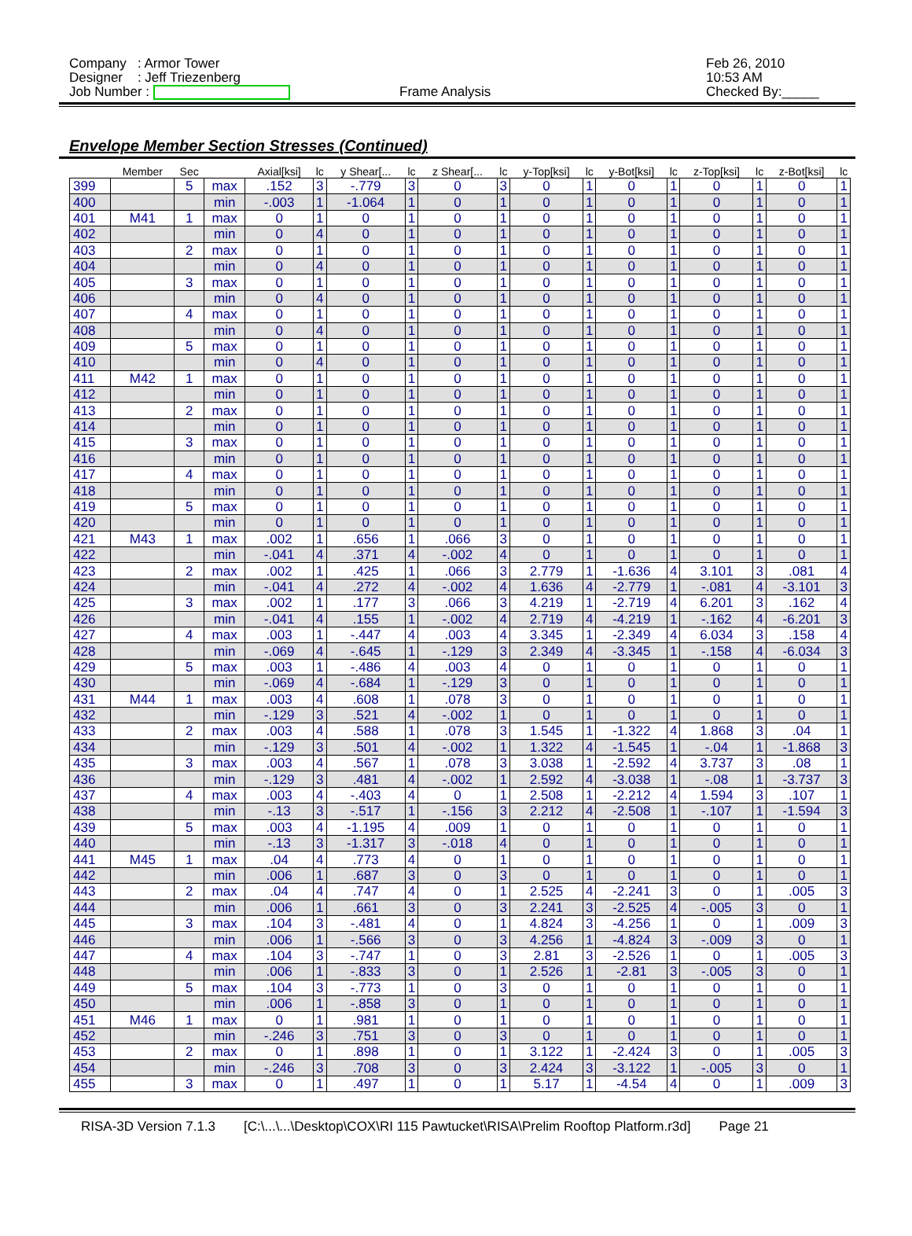Company : Armor Tower
Designer : Jeff Triezenberg
Job Number :
Frame Analysis
Feb 26, 2010
10:53 AM
Checked By:_____
Envelope Member Section Stresses (Continued)
| | Member | Sec | | Axial[ksi] | lc | y Shear[... | lc | z Shear[... | lc | y-Top[ksi] | lc | y-Bot[ksi] | lc | z-Top[ksi] | lc | z-Bot[ksi] | lc |
| --- | --- | --- | --- | --- | --- | --- | --- | --- | --- | --- | --- | --- | --- | --- | --- | --- | --- |
| 399 | | 5 | max | .152 | 3 | -.779 | 3 | 0 | 3 | 0 | 1 | 0 | 1 | 0 | 1 | 0 | 1 |
| 400 | | | min | -.003 | 1 | -1.064 | 1 | 0 | 1 | 0 | 1 | 0 | 1 | 0 | 1 | 0 | 1 |
| 401 | M41 | 1 | max | 0 | 1 | 0 | 1 | 0 | 1 | 0 | 1 | 0 | 1 | 0 | 1 | 0 | 1 |
| 402 | | | min | 0 | 4 | 0 | 1 | 0 | 1 | 0 | 1 | 0 | 1 | 0 | 1 | 0 | 1 |
| 403 | | 2 | max | 0 | 1 | 0 | 1 | 0 | 1 | 0 | 1 | 0 | 1 | 0 | 1 | 0 | 1 |
| 404 | | | min | 0 | 4 | 0 | 1 | 0 | 1 | 0 | 1 | 0 | 1 | 0 | 1 | 0 | 1 |
| 405 | | 3 | max | 0 | 1 | 0 | 1 | 0 | 1 | 0 | 1 | 0 | 1 | 0 | 1 | 0 | 1 |
| 406 | | | min | 0 | 4 | 0 | 1 | 0 | 1 | 0 | 1 | 0 | 1 | 0 | 1 | 0 | 1 |
| 407 | | 4 | max | 0 | 1 | 0 | 1 | 0 | 1 | 0 | 1 | 0 | 1 | 0 | 1 | 0 | 1 |
| 408 | | | min | 0 | 4 | 0 | 1 | 0 | 1 | 0 | 1 | 0 | 1 | 0 | 1 | 0 | 1 |
| 409 | | 5 | max | 0 | 1 | 0 | 1 | 0 | 1 | 0 | 1 | 0 | 1 | 0 | 1 | 0 | 1 |
| 410 | | | min | 0 | 4 | 0 | 1 | 0 | 1 | 0 | 1 | 0 | 1 | 0 | 1 | 0 | 1 |
| 411 | M42 | 1 | max | 0 | 1 | 0 | 1 | 0 | 1 | 0 | 1 | 0 | 1 | 0 | 1 | 0 | 1 |
| 412 | | | min | 0 | 1 | 0 | 1 | 0 | 1 | 0 | 1 | 0 | 1 | 0 | 1 | 0 | 1 |
| 413 | | 2 | max | 0 | 1 | 0 | 1 | 0 | 1 | 0 | 1 | 0 | 1 | 0 | 1 | 0 | 1 |
| 414 | | | min | 0 | 1 | 0 | 1 | 0 | 1 | 0 | 1 | 0 | 1 | 0 | 1 | 0 | 1 |
| 415 | | 3 | max | 0 | 1 | 0 | 1 | 0 | 1 | 0 | 1 | 0 | 1 | 0 | 1 | 0 | 1 |
| 416 | | | min | 0 | 1 | 0 | 1 | 0 | 1 | 0 | 1 | 0 | 1 | 0 | 1 | 0 | 1 |
| 417 | | 4 | max | 0 | 1 | 0 | 1 | 0 | 1 | 0 | 1 | 0 | 1 | 0 | 1 | 0 | 1 |
| 418 | | | min | 0 | 1 | 0 | 1 | 0 | 1 | 0 | 1 | 0 | 1 | 0 | 1 | 0 | 1 |
| 419 | | 5 | max | 0 | 1 | 0 | 1 | 0 | 1 | 0 | 1 | 0 | 1 | 0 | 1 | 0 | 1 |
| 420 | | | min | 0 | 1 | 0 | 1 | 0 | 1 | 0 | 1 | 0 | 1 | 0 | 1 | 0 | 1 |
| 421 | M43 | 1 | max | .002 | 1 | .656 | 1 | .066 | 3 | 0 | 1 | 0 | 1 | 0 | 1 | 0 | 1 |
| 422 | | | min | -.041 | 4 | .371 | 4 | -.002 | 4 | 0 | 1 | 0 | 1 | 0 | 1 | 0 | 1 |
| 423 | | 2 | max | .002 | 1 | .425 | 1 | .066 | 3 | 2.779 | 1 | -1.636 | 4 | 3.101 | 3 | .081 | 4 |
| 424 | | | min | -.041 | 4 | .272 | 4 | -.002 | 4 | 1.636 | 4 | -2.779 | 1 | -.081 | 4 | -3.101 | 3 |
| 425 | | 3 | max | .002 | 1 | .177 | 3 | .066 | 3 | 4.219 | 1 | -2.719 | 4 | 6.201 | 3 | .162 | 4 |
| 426 | | | min | -.041 | 4 | .155 | 1 | -.002 | 4 | 2.719 | 4 | -4.219 | 1 | -.162 | 4 | -6.201 | 3 |
| 427 | | 4 | max | .003 | 1 | -.447 | 4 | .003 | 4 | 3.345 | 1 | -2.349 | 4 | 6.034 | 3 | .158 | 4 |
| 428 | | | min | -.069 | 4 | -.645 | 1 | -.129 | 3 | 2.349 | 4 | -3.345 | 1 | -.158 | 4 | -6.034 | 3 |
| 429 | | 5 | max | .003 | 1 | -.486 | 4 | .003 | 4 | 0 | 1 | 0 | 1 | 0 | 1 | 0 | 1 |
| 430 | | | min | -.069 | 4 | -.684 | 1 | -.129 | 3 | 0 | 1 | 0 | 1 | 0 | 1 | 0 | 1 |
| 431 | M44 | 1 | max | .003 | 4 | .608 | 1 | .078 | 3 | 0 | 1 | 0 | 1 | 0 | 1 | 0 | 1 |
| 432 | | | min | -.129 | 3 | .521 | 4 | -.002 | 1 | 0 | 1 | 0 | 1 | 0 | 1 | 0 | 1 |
| 433 | | 2 | max | .003 | 4 | .588 | 1 | .078 | 3 | 1.545 | 1 | -1.322 | 4 | 1.868 | 3 | .04 | 1 |
| 434 | | | min | -.129 | 3 | .501 | 4 | -.002 | 1 | 1.322 | 4 | -1.545 | 1 | -.04 | 1 | -1.868 | 3 |
| 435 | | 3 | max | .003 | 4 | .567 | 1 | .078 | 3 | 3.038 | 1 | -2.592 | 4 | 3.737 | 3 | .08 | 1 |
| 436 | | | min | -.129 | 3 | .481 | 4 | -.002 | 1 | 2.592 | 4 | -3.038 | 1 | -.08 | 1 | -3.737 | 3 |
| 437 | | 4 | max | .003 | 4 | -.403 | 4 | 0 | 1 | 2.508 | 1 | -2.212 | 4 | 1.594 | 3 | .107 | 1 |
| 438 | | | min | -.13 | 3 | -.517 | 1 | -.156 | 3 | 2.212 | 4 | -2.508 | 1 | -.107 | 1 | -1.594 | 3 |
| 439 | | 5 | max | .003 | 4 | -1.195 | 4 | .009 | 1 | 0 | 1 | 0 | 1 | 0 | 1 | 0 | 1 |
| 440 | | | min | -.13 | 3 | -1.317 | 3 | -.018 | 4 | 0 | 1 | 0 | 1 | 0 | 1 | 0 | 1 |
| 441 | M45 | 1 | max | .04 | 4 | .773 | 4 | 0 | 1 | 0 | 1 | 0 | 1 | 0 | 1 | 0 | 1 |
| 442 | | | min | .006 | 1 | .687 | 3 | 0 | 3 | 0 | 1 | 0 | 1 | 0 | 1 | 0 | 1 |
| 443 | | 2 | max | .04 | 4 | .747 | 4 | 0 | 1 | 2.525 | 4 | -2.241 | 3 | 0 | 1 | .005 | 3 |
| 444 | | | min | .006 | 1 | .661 | 3 | 0 | 3 | 2.241 | 3 | -2.525 | 4 | -.005 | 3 | 0 | 1 |
| 445 | | 3 | max | .104 | 3 | -.481 | 4 | 0 | 1 | 4.824 | 3 | -4.256 | 1 | 0 | 1 | .009 | 3 |
| 446 | | | min | .006 | 1 | -.566 | 3 | 0 | 3 | 4.256 | 1 | -4.824 | 3 | -.009 | 3 | 0 | 1 |
| 447 | | 4 | max | .104 | 3 | -.747 | 1 | 0 | 3 | 2.81 | 3 | -2.526 | 1 | 0 | 1 | .005 | 3 |
| 448 | | | min | .006 | 1 | -.833 | 3 | 0 | 1 | 2.526 | 1 | -2.81 | 3 | -.005 | 3 | 0 | 1 |
| 449 | | 5 | max | .104 | 3 | -.773 | 1 | 0 | 3 | 0 | 1 | 0 | 1 | 0 | 1 | 0 | 1 |
| 450 | | | min | .006 | 1 | -.858 | 3 | 0 | 1 | 0 | 1 | 0 | 1 | 0 | 1 | 0 | 1 |
| 451 | M46 | 1 | max | 0 | 1 | .981 | 1 | 0 | 1 | 0 | 1 | 0 | 1 | 0 | 1 | 0 | 1 |
| 452 | | | min | -.246 | 3 | .751 | 3 | 0 | 3 | 0 | 1 | 0 | 1 | 0 | 1 | 0 | 1 |
| 453 | | 2 | max | 0 | 1 | .898 | 1 | 0 | 1 | 3.122 | 1 | -2.424 | 3 | 0 | 1 | .005 | 3 |
| 454 | | | min | -.246 | 3 | .708 | 3 | 0 | 3 | 2.424 | 3 | -3.122 | 1 | -.005 | 3 | 0 | 1 |
| 455 | | 3 | max | 0 | 1 | .497 | 1 | 0 | 1 | 5.17 | 1 | -4.54 | 4 | 0 | 1 | .009 | 3 |
RISA-3D Version 7.1.3 [C:\...\...\Desktop\COX\RI 115 Pawtucket\RISA\Prelim Rooftop Platform.r3d] Page 21